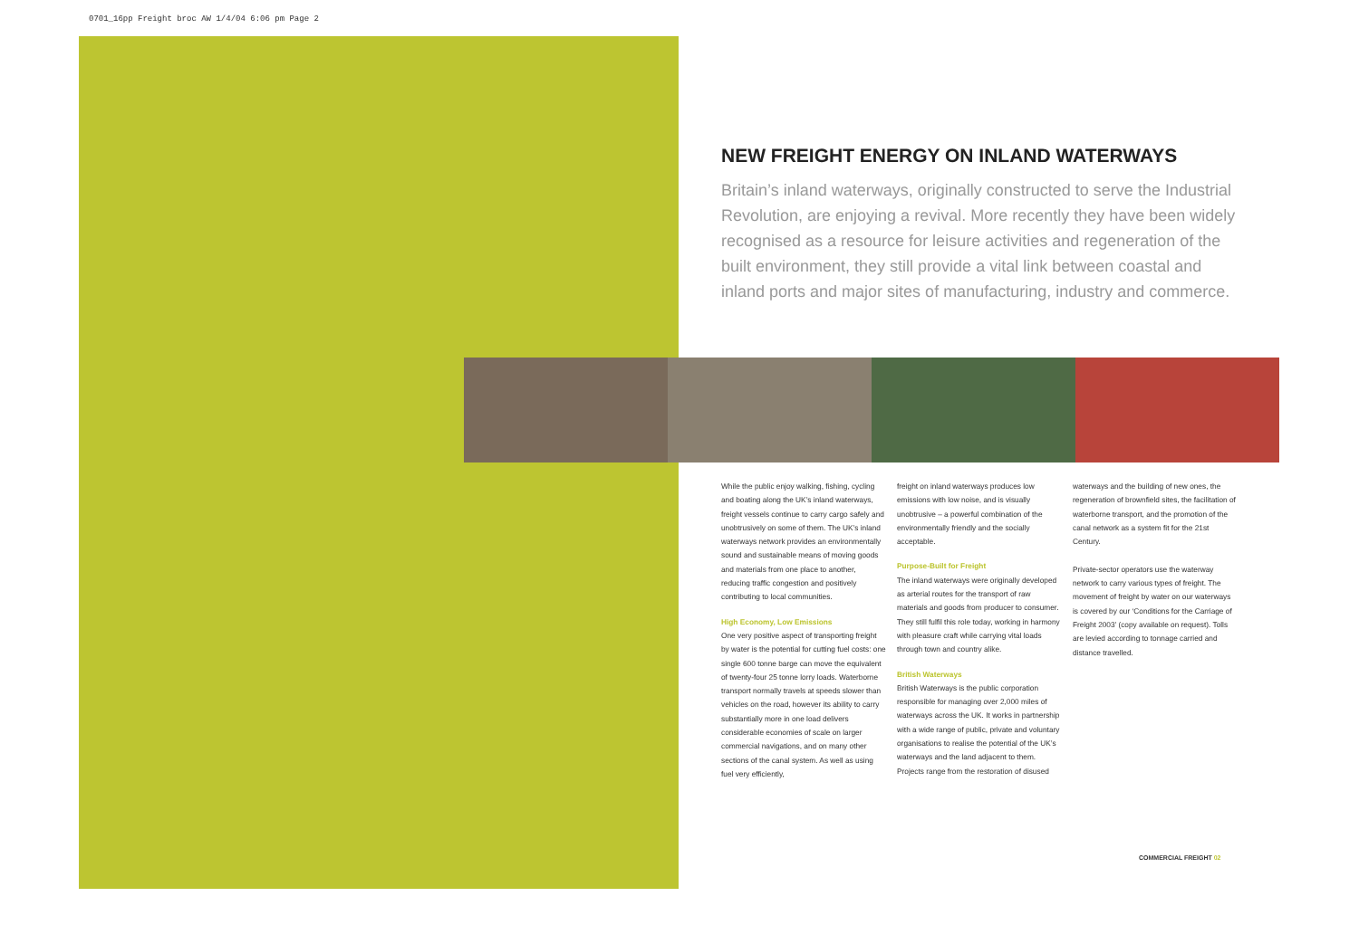0701_16pp Freight broc AW 1/4/04 6:06 pm Page 2
NEW FREIGHT ENERGY ON INLAND WATERWAYS
Britain’s inland waterways, originally constructed to serve the Industrial Revolution, are enjoying a revival. More recently they have been widely recognised as a resource for leisure activities and regeneration of the built environment, they still provide a vital link between coastal and inland ports and major sites of manufacturing, industry and commerce.
While the public enjoy walking, fishing, cycling and boating along the UK’s inland waterways, freight vessels continue to carry cargo safely and unobtrusively on some of them. The UK’s inland waterways network provides an environmentally sound and sustainable means of moving goods and materials from one place to another, reducing traffic congestion and positively contributing to local communities.
High Economy, Low Emissions
One very positive aspect of transporting freight by water is the potential for cutting fuel costs: one single 600 tonne barge can move the equivalent of twenty-four 25 tonne lorry loads. Waterborne transport normally travels at speeds slower than vehicles on the road, however its ability to carry substantially more in one load delivers considerable economies of scale on larger commercial navigations, and on many other sections of the canal system. As well as using fuel very efficiently,
freight on inland waterways produces low emissions with low noise, and is visually unobtrusive – a powerful combination of the environmentally friendly and the socially acceptable.
Purpose-Built for Freight
The inland waterways were originally developed as arterial routes for the transport of raw materials and goods from producer to consumer. They still fulfil this role today, working in harmony with pleasure craft while carrying vital loads through town and country alike.
British Waterways
British Waterways is the public corporation responsible for managing over 2,000 miles of waterways across the UK. It works in partnership with a wide range of public, private and voluntary organisations to realise the potential of the UK’s waterways and the land adjacent to them. Projects range from the restoration of disused
waterways and the building of new ones, the regeneration of brownfield sites, the facilitation of waterborne transport, and the promotion of the canal network as a system fit for the 21st Century.
Private-sector operators use the waterway network to carry various types of freight. The movement of freight by water on our waterways is covered by our ‘Conditions for the Carriage of Freight 2003’ (copy available on request). Tolls are levied according to tonnage carried and distance travelled.
COMMERCIAL FREIGHT 02